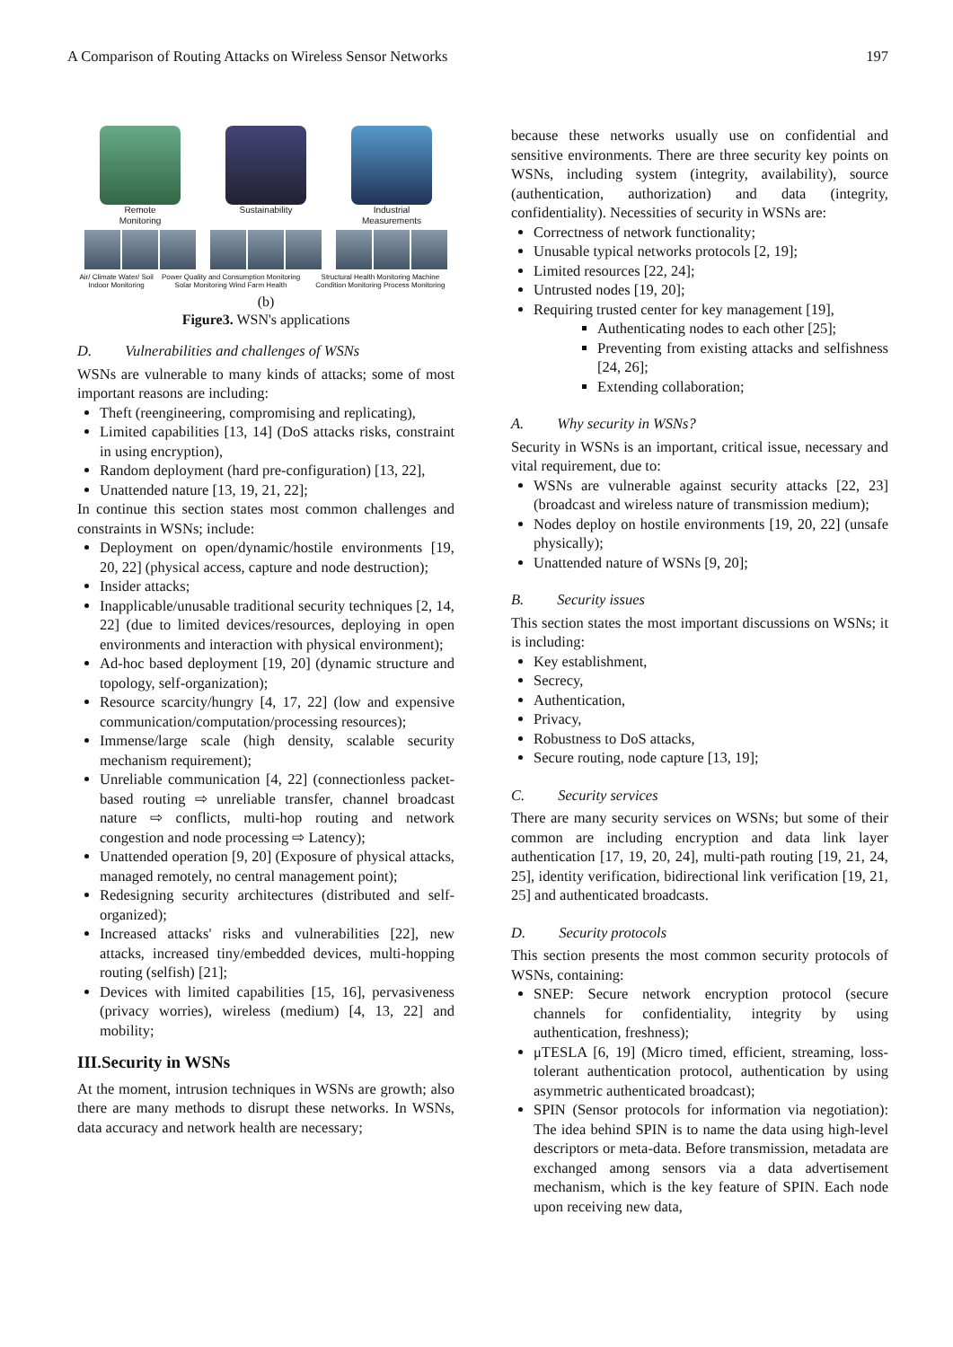A Comparison of Routing Attacks on Wireless Sensor Networks 197
Remote
Monitoring
Sustainability Industrial
Measurements
Air/ Climate Water/ Soil Indoor Monitoring Power Quality and Consumption Monitoring Solar Monitoring Wind Farm Health Structural Health Monitoring Machine Condition Monitoring Process Monitoring
(b)
Figure3. WSN's applications
D. Vulnerabilities and challenges of WSNs
WSNs are vulnerable to many kinds of attacks; some of most important reasons are including:
Theft (reengineering, compromising and replicating),
Limited capabilities [13, 14] (DoS attacks risks, constraint in using encryption),
Random deployment (hard pre-configuration) [13, 22],
Unattended nature [13, 19, 21, 22];
In continue this section states most common challenges and constraints in WSNs; include:
Deployment on open/dynamic/hostile environments [19, 20, 22] (physical access, capture and node destruction);
Insider attacks;
Inapplicable/unusable traditional security techniques [2, 14, 22] (due to limited devices/resources, deploying in open environments and interaction with physical environment);
Ad-hoc based deployment [19, 20] (dynamic structure and topology, self-organization);
Resource scarcity/hungry [4, 17, 22] (low and expensive communication/computation/processing resources);
Immense/large scale (high density, scalable security mechanism requirement);
Unreliable communication [4, 22] (connectionless packet-based routing ⇨ unreliable transfer, channel broadcast nature ⇨ conflicts, multi-hop routing and network congestion and node processing ⇨ Latency);
Unattended operation [9, 20] (Exposure of physical attacks, managed remotely, no central management point);
Redesigning security architectures (distributed and self-organized);
Increased attacks' risks and vulnerabilities [22], new attacks, increased tiny/embedded devices, multi-hopping routing (selfish) [21];
Devices with limited capabilities [15, 16], pervasiveness (privacy worries), wireless (medium) [4, 13, 22] and mobility;
III.Security in WSNs
At the moment, intrusion techniques in WSNs are growth; also there are many methods to disrupt these networks. In WSNs, data accuracy and network health are necessary;
because these networks usually use on confidential and sensitive environments. There are three security key points on WSNs, including system (integrity, availability), source (authentication, authorization) and data (integrity, confidentiality). Necessities of security in WSNs are:
Correctness of network functionality;
Unusable typical networks protocols [2, 19];
Limited resources [22, 24];
Untrusted nodes [19, 20];
Requiring trusted center for key management [19],
Authenticating nodes to each other [25];
Preventing from existing attacks and selfishness [24, 26];
Extending collaboration;
A. Why security in WSNs?
Security in WSNs is an important, critical issue, necessary and vital requirement, due to:
WSNs are vulnerable against security attacks [22, 23] (broadcast and wireless nature of transmission medium);
Nodes deploy on hostile environments [19, 20, 22] (unsafe physically);
Unattended nature of WSNs [9, 20];
B. Security issues
This section states the most important discussions on WSNs; it is including:
Key establishment,
Secrecy,
Authentication,
Privacy,
Robustness to DoS attacks,
Secure routing, node capture [13, 19];
C. Security services
There are many security services on WSNs; but some of their common are including encryption and data link layer authentication [17, 19, 20, 24], multi-path routing [19, 21, 24, 25], identity verification, bidirectional link verification [19, 21, 25] and authenticated broadcasts.
D. Security protocols
This section presents the most common security protocols of WSNs, containing:
SNEP: Secure network encryption protocol (secure channels for confidentiality, integrity by using authentication, freshness);
μTESLA [6, 19] (Micro timed, efficient, streaming, loss-tolerant authentication protocol, authentication by using asymmetric authenticated broadcast);
SPIN (Sensor protocols for information via negotiation): The idea behind SPIN is to name the data using high-level descriptors or meta-data. Before transmission, metadata are exchanged among sensors via a data advertisement mechanism, which is the key feature of SPIN. Each node upon receiving new data,